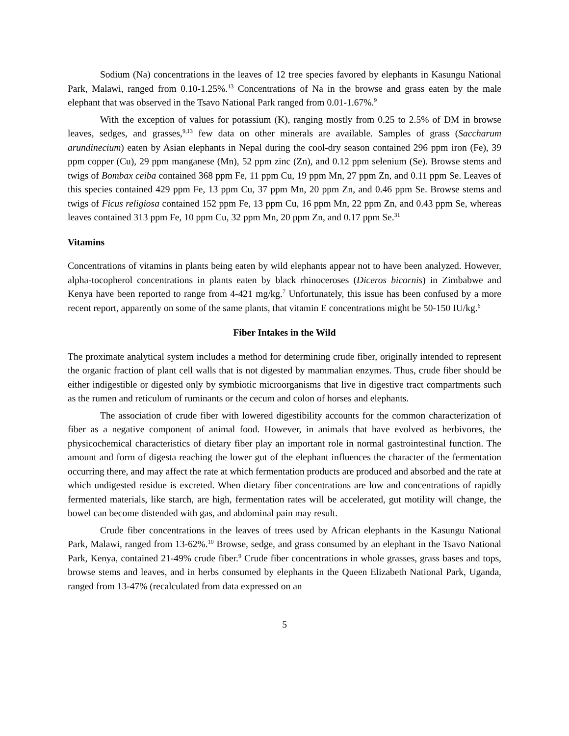Sodium (Na) concentrations in the leaves of 12 tree species favored by elephants in Kasungu National Park, Malawi, ranged from 0.10-1.25%.<sup>13</sup> Concentrations of Na in the browse and grass eaten by the male elephant that was observed in the Tsavo National Park ranged from 0.01-1.67%.<sup>9</sup>
With the exception of values for potassium (K), ranging mostly from 0.25 to 2.5% of DM in browse leaves, sedges, and grasses,<sup>9,13</sup> few data on other minerals are available. Samples of grass (Saccharum arundinecium) eaten by Asian elephants in Nepal during the cool-dry season contained 296 ppm iron (Fe), 39 ppm copper (Cu), 29 ppm manganese (Mn), 52 ppm zinc (Zn), and 0.12 ppm selenium (Se). Browse stems and twigs of Bombax ceiba contained 368 ppm Fe, 11 ppm Cu, 19 ppm Mn, 27 ppm Zn, and 0.11 ppm Se. Leaves of this species contained 429 ppm Fe, 13 ppm Cu, 37 ppm Mn, 20 ppm Zn, and 0.46 ppm Se. Browse stems and twigs of Ficus religiosa contained 152 ppm Fe, 13 ppm Cu, 16 ppm Mn, 22 ppm Zn, and 0.43 ppm Se, whereas leaves contained 313 ppm Fe, 10 ppm Cu, 32 ppm Mn, 20 ppm Zn, and 0.17 ppm Se.<sup>31</sup>
Vitamins
Concentrations of vitamins in plants being eaten by wild elephants appear not to have been analyzed. However, alpha-tocopherol concentrations in plants eaten by black rhinoceroses (Diceros bicornis) in Zimbabwe and Kenya have been reported to range from 4-421 mg/kg.<sup>7</sup> Unfortunately, this issue has been confused by a more recent report, apparently on some of the same plants, that vitamin E concentrations might be 50-150 IU/kg.<sup>6</sup>
Fiber Intakes in the Wild
The proximate analytical system includes a method for determining crude fiber, originally intended to represent the organic fraction of plant cell walls that is not digested by mammalian enzymes. Thus, crude fiber should be either indigestible or digested only by symbiotic microorganisms that live in digestive tract compartments such as the rumen and reticulum of ruminants or the cecum and colon of horses and elephants.
The association of crude fiber with lowered digestibility accounts for the common characterization of fiber as a negative component of animal food. However, in animals that have evolved as herbivores, the physicochemical characteristics of dietary fiber play an important role in normal gastrointestinal function. The amount and form of digesta reaching the lower gut of the elephant influences the character of the fermentation occurring there, and may affect the rate at which fermentation products are produced and absorbed and the rate at which undigested residue is excreted. When dietary fiber concentrations are low and concentrations of rapidly fermented materials, like starch, are high, fermentation rates will be accelerated, gut motility will change, the bowel can become distended with gas, and abdominal pain may result.
Crude fiber concentrations in the leaves of trees used by African elephants in the Kasungu National Park, Malawi, ranged from 13-62%.<sup>10</sup> Browse, sedge, and grass consumed by an elephant in the Tsavo National Park, Kenya, contained 21-49% crude fiber.<sup>9</sup> Crude fiber concentrations in whole grasses, grass bases and tops, browse stems and leaves, and in herbs consumed by elephants in the Queen Elizabeth National Park, Uganda, ranged from 13-47% (recalculated from data expressed on an
5